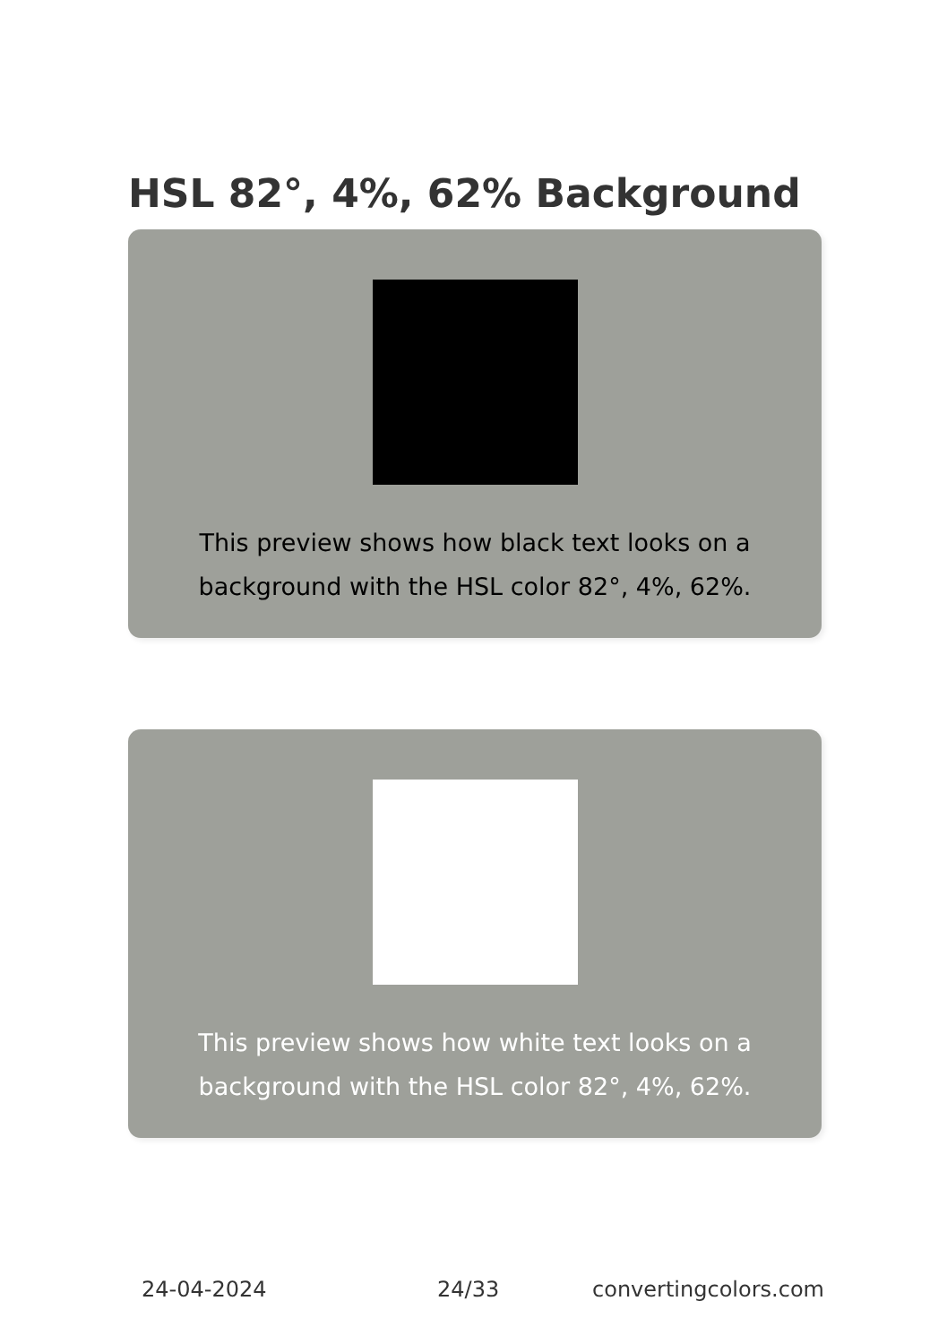HSL 82°, 4%, 62% Background
This preview shows how black text looks on a background with the HSL color 82°, 4%, 62%.
This preview shows how white text looks on a background with the HSL color 82°, 4%, 62%.
24-04-2024 24/33 convertingcolors.com